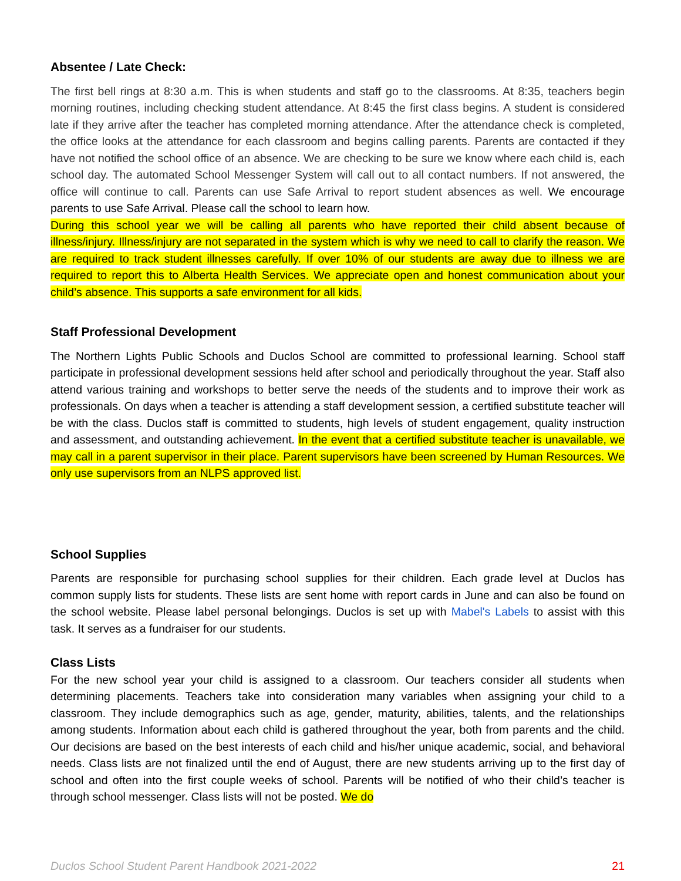Absentee / Late Check:
The first bell rings at 8:30 a.m. This is when students and staff go to the classrooms. At 8:35, teachers begin morning routines, including checking student attendance. At 8:45 the first class begins. A student is considered late if they arrive after the teacher has completed morning attendance. After the attendance check is completed, the office looks at the attendance for each classroom and begins calling parents. Parents are contacted if they have not notified the school office of an absence. We are checking to be sure we know where each child is, each school day. The automated School Messenger System will call out to all contact numbers. If not answered, the office will continue to call. Parents can use Safe Arrival to report student absences as well. We encourage parents to use Safe Arrival. Please call the school to learn how.
During this school year we will be calling all parents who have reported their child absent because of illness/injury. Illness/injury are not separated in the system which is why we need to call to clarify the reason. We are required to track student illnesses carefully. If over 10% of our students are away due to illness we are required to report this to Alberta Health Services. We appreciate open and honest communication about your child’s absence. This supports a safe environment for all kids.
Staff Professional Development
The Northern Lights Public Schools and Duclos School are committed to professional learning. School staff participate in professional development sessions held after school and periodically throughout the year. Staff also attend various training and workshops to better serve the needs of the students and to improve their work as professionals. On days when a teacher is attending a staff development session, a certified substitute teacher will be with the class. Duclos staff is committed to students, high levels of student engagement, quality instruction and assessment, and outstanding achievement. In the event that a certified substitute teacher is unavailable, we may call in a parent supervisor in their place. Parent supervisors have been screened by Human Resources. We only use supervisors from an NLPS approved list.
School Supplies
Parents are responsible for purchasing school supplies for their children. Each grade level at Duclos has common supply lists for students. These lists are sent home with report cards in June and can also be found on the school website. Please label personal belongings. Duclos is set up with Mabel's Labels to assist with this task. It serves as a fundraiser for our students.
Class Lists
For the new school year your child is assigned to a classroom. Our teachers consider all students when determining placements. Teachers take into consideration many variables when assigning your child to a classroom. They include demographics such as age, gender, maturity, abilities, talents, and the relationships among students. Information about each child is gathered throughout the year, both from parents and the child. Our decisions are based on the best interests of each child and his/her unique academic, social, and behavioral needs. Class lists are not finalized until the end of August, there are new students arriving up to the first day of school and often into the first couple weeks of school. Parents will be notified of who their child’s teacher is through school messenger. Class lists will not be posted. We do
Duclos School Student Parent Handbook 2021-2022 21